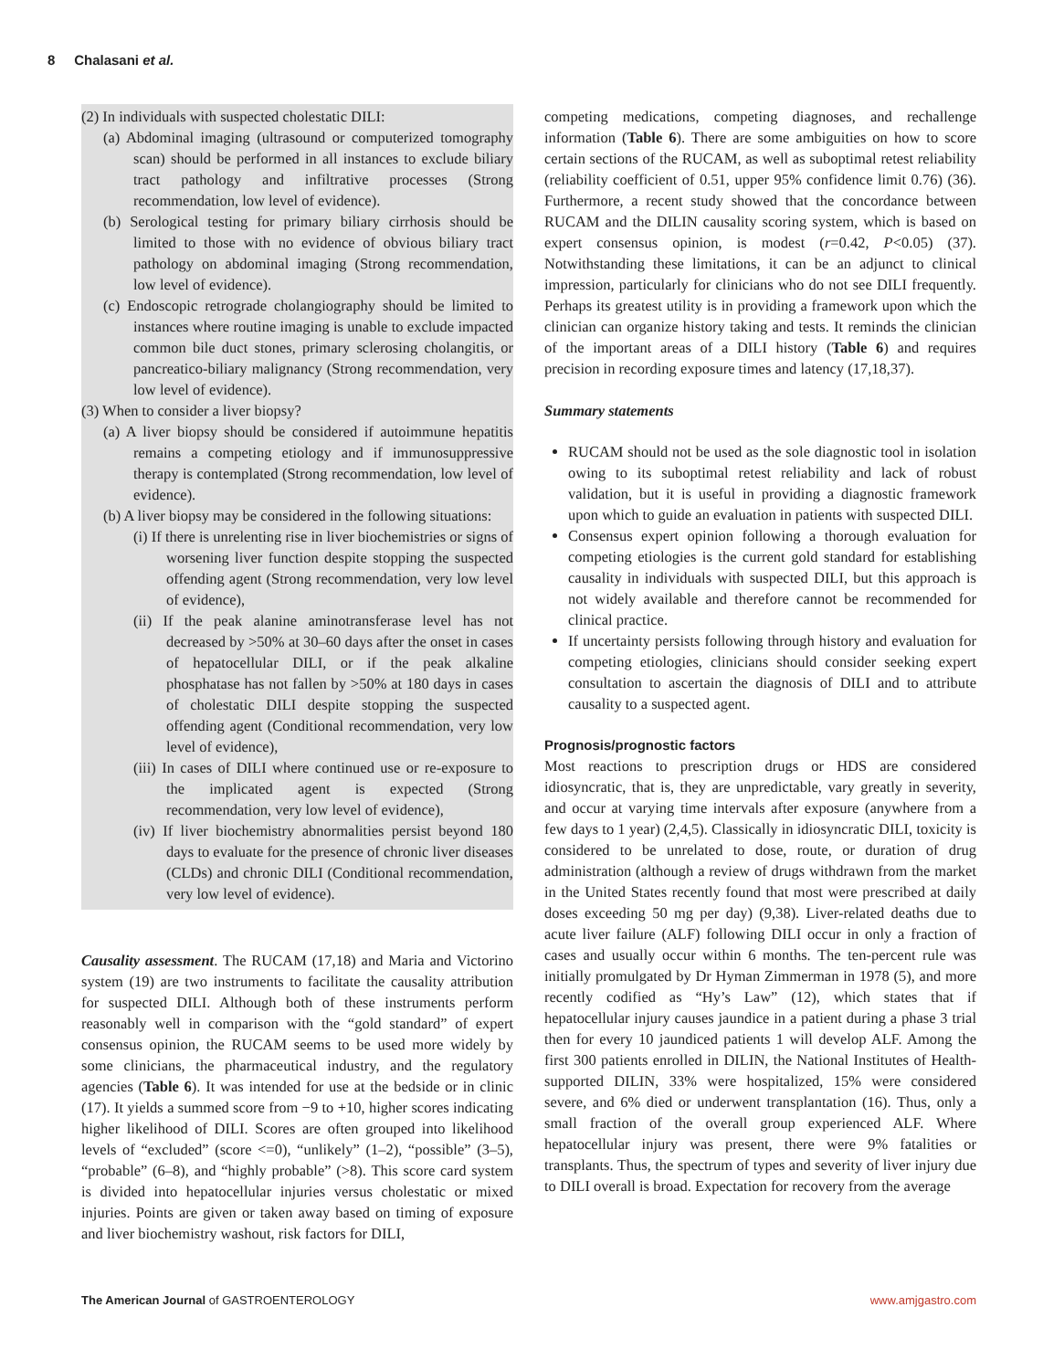8 Chalasani et al.
(2) In individuals with suspected cholestatic DILI:
(a) Abdominal imaging (ultrasound or computerized tomography scan) should be performed in all instances to exclude biliary tract pathology and infiltrative processes (Strong recommendation, low level of evidence).
(b) Serological testing for primary biliary cirrhosis should be limited to those with no evidence of obvious biliary tract pathology on abdominal imaging (Strong recommendation, low level of evidence).
(c) Endoscopic retrograde cholangiography should be limited to instances where routine imaging is unable to exclude impacted common bile duct stones, primary sclerosing cholangitis, or pancreatico-biliary malignancy (Strong recommendation, very low level of evidence).
(3) When to consider a liver biopsy?
(a) A liver biopsy should be considered if autoimmune hepatitis remains a competing etiology and if immunosuppressive therapy is contemplated (Strong recommendation, low level of evidence).
(b) A liver biopsy may be considered in the following situations:
(i) If there is unrelenting rise in liver biochemistries or signs of worsening liver function despite stopping the suspected offending agent (Strong recommendation, very low level of evidence),
(ii) If the peak alanine aminotransferase level has not decreased by >50% at 30–60 days after the onset in cases of hepatocellular DILI, or if the peak alkaline phosphatase has not fallen by >50% at 180 days in cases of cholestatic DILI despite stopping the suspected offending agent (Conditional recommendation, very low level of evidence),
(iii) In cases of DILI where continued use or re-exposure to the implicated agent is expected (Strong recommendation, very low level of evidence),
(iv) If liver biochemistry abnormalities persist beyond 180 days to evaluate for the presence of chronic liver diseases (CLDs) and chronic DILI (Conditional recommendation, very low level of evidence).
Causality assessment. The RUCAM (17,18) and Maria and Victorino system (19) are two instruments to facilitate the causality attribution for suspected DILI. Although both of these instruments perform reasonably well in comparison with the “gold standard” of expert consensus opinion, the RUCAM seems to be used more widely by some clinicians, the pharmaceutical industry, and the regulatory agencies (Table 6). It was intended for use at the bedside or in clinic (17). It yields a summed score from −9 to +10, higher scores indicating higher likelihood of DILI. Scores are often grouped into likelihood levels of “excluded” (score <=0), “unlikely” (1–2), “possible” (3–5), “probable” (6–8), and “highly probable” (>8). This score card system is divided into hepatocellular injuries versus cholestatic or mixed injuries. Points are given or taken away based on timing of exposure and liver biochemistry washout, risk factors for DILI,
competing medications, competing diagnoses, and rechallenge information (Table 6). There are some ambiguities on how to score certain sections of the RUCAM, as well as suboptimal retest reliability (reliability coefficient of 0.51, upper 95% confidence limit 0.76) (36). Furthermore, a recent study showed that the concordance between RUCAM and the DILIN causality scoring system, which is based on expert consensus opinion, is modest (r=0.42, P<0.05) (37). Notwithstanding these limitations, it can be an adjunct to clinical impression, particularly for clinicians who do not see DILI frequently. Perhaps its greatest utility is in providing a framework upon which the clinician can organize history taking and tests. It reminds the clinician of the important areas of a DILI history (Table 6) and requires precision in recording exposure times and latency (17,18,37).
Summary statements
RUCAM should not be used as the sole diagnostic tool in isolation owing to its suboptimal retest reliability and lack of robust validation, but it is useful in providing a diagnostic framework upon which to guide an evaluation in patients with suspected DILI.
Consensus expert opinion following a thorough evaluation for competing etiologies is the current gold standard for establishing causality in individuals with suspected DILI, but this approach is not widely available and therefore cannot be recommended for clinical practice.
If uncertainty persists following through history and evaluation for competing etiologies, clinicians should consider seeking expert consultation to ascertain the diagnosis of DILI and to attribute causality to a suspected agent.
Prognosis/prognostic factors
Most reactions to prescription drugs or HDS are considered idiosyncratic, that is, they are unpredictable, vary greatly in severity, and occur at varying time intervals after exposure (anywhere from a few days to 1 year) (2,4,5). Classically in idiosyncratic DILI, toxicity is considered to be unrelated to dose, route, or duration of drug administration (although a review of drugs withdrawn from the market in the United States recently found that most were prescribed at daily doses exceeding 50 mg per day) (9,38). Liver-related deaths due to acute liver failure (ALF) following DILI occur in only a fraction of cases and usually occur within 6 months. The ten-percent rule was initially promulgated by Dr Hyman Zimmerman in 1978 (5), and more recently codified as “Hy’s Law” (12), which states that if hepatocellular injury causes jaundice in a patient during a phase 3 trial then for every 10 jaundiced patients 1 will develop ALF. Among the first 300 patients enrolled in DILIN, the National Institutes of Health-supported DILIN, 33% were hospitalized, 15% were considered severe, and 6% died or underwent transplantation (16). Thus, only a small fraction of the overall group experienced ALF. Where hepatocellular injury was present, there were 9% fatalities or transplants. Thus, the spectrum of types and severity of liver injury due to DILI overall is broad. Expectation for recovery from the average
The American Journal of GASTROENTEROLOGY www.amjgastro.com